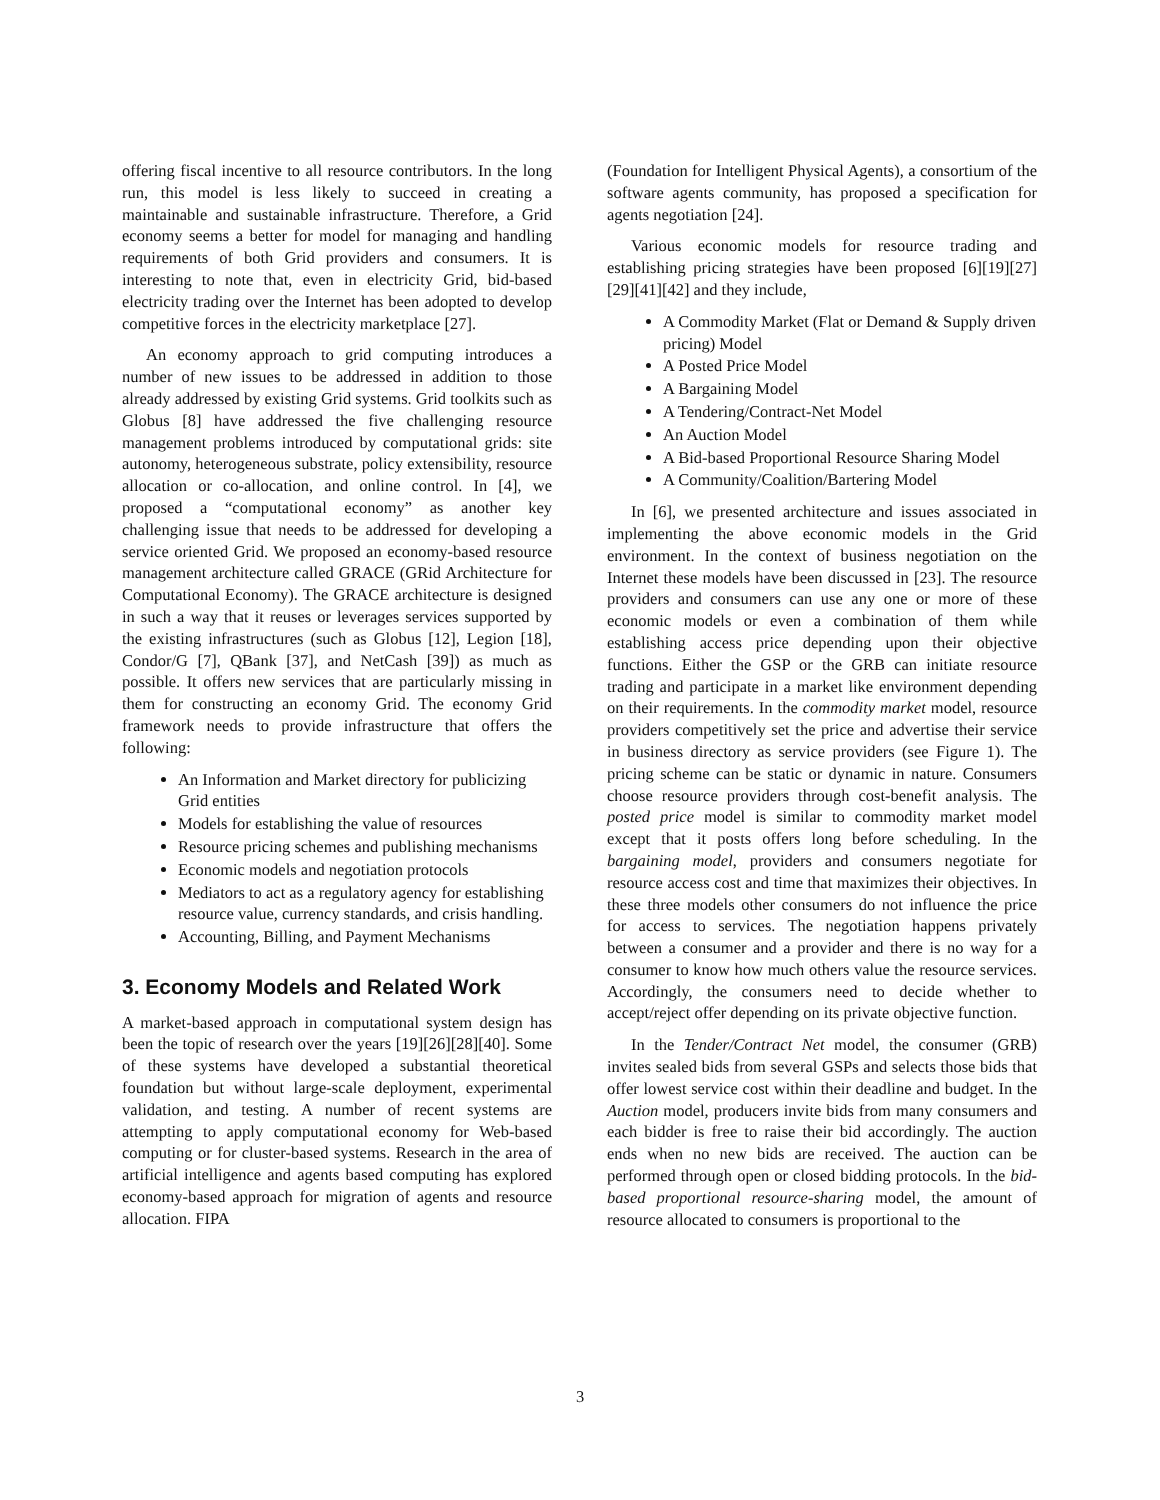offering fiscal incentive to all resource contributors. In the long run, this model is less likely to succeed in creating a maintainable and sustainable infrastructure. Therefore, a Grid economy seems a better for model for managing and handling requirements of both Grid providers and consumers. It is interesting to note that, even in electricity Grid, bid-based electricity trading over the Internet has been adopted to develop competitive forces in the electricity marketplace [27].
An economy approach to grid computing introduces a number of new issues to be addressed in addition to those already addressed by existing Grid systems. Grid toolkits such as Globus [8] have addressed the five challenging resource management problems introduced by computational grids: site autonomy, heterogeneous substrate, policy extensibility, resource allocation or co-allocation, and online control. In [4], we proposed a “computational economy” as another key challenging issue that needs to be addressed for developing a service oriented Grid. We proposed an economy-based resource management architecture called GRACE (GRid Architecture for Computational Economy). The GRACE architecture is designed in such a way that it reuses or leverages services supported by the existing infrastructures (such as Globus [12], Legion [18], Condor/G [7], QBank [37], and NetCash [39]) as much as possible. It offers new services that are particularly missing in them for constructing an economy Grid. The economy Grid framework needs to provide infrastructure that offers the following:
An Information and Market directory for publicizing Grid entities
Models for establishing the value of resources
Resource pricing schemes and publishing mechanisms
Economic models and negotiation protocols
Mediators to act as a regulatory agency for establishing resource value, currency standards, and crisis handling.
Accounting, Billing, and Payment Mechanisms
3. Economy Models and Related Work
A market-based approach in computational system design has been the topic of research over the years [19][26][28][40]. Some of these systems have developed a substantial theoretical foundation but without large-scale deployment, experimental validation, and testing. A number of recent systems are attempting to apply computational economy for Web-based computing or for cluster-based systems. Research in the area of artificial intelligence and agents based computing has explored economy-based approach for migration of agents and resource allocation. FIPA
(Foundation for Intelligent Physical Agents), a consortium of the software agents community, has proposed a specification for agents negotiation [24].
Various economic models for resource trading and establishing pricing strategies have been proposed [6][19][27][29][41][42] and they include,
A Commodity Market (Flat or Demand & Supply driven pricing) Model
A Posted Price Model
A Bargaining Model
A Tendering/Contract-Net Model
An Auction Model
A Bid-based Proportional Resource Sharing Model
A Community/Coalition/Bartering Model
In [6], we presented architecture and issues associated in implementing the above economic models in the Grid environment. In the context of business negotiation on the Internet these models have been discussed in [23]. The resource providers and consumers can use any one or more of these economic models or even a combination of them while establishing access price depending upon their objective functions. Either the GSP or the GRB can initiate resource trading and participate in a market like environment depending on their requirements. In the commodity market model, resource providers competitively set the price and advertise their service in business directory as service providers (see Figure 1). The pricing scheme can be static or dynamic in nature. Consumers choose resource providers through cost-benefit analysis. The posted price model is similar to commodity market model except that it posts offers long before scheduling. In the bargaining model, providers and consumers negotiate for resource access cost and time that maximizes their objectives. In these three models other consumers do not influence the price for access to services. The negotiation happens privately between a consumer and a provider and there is no way for a consumer to know how much others value the resource services. Accordingly, the consumers need to decide whether to accept/reject offer depending on its private objective function.
In the Tender/Contract Net model, the consumer (GRB) invites sealed bids from several GSPs and selects those bids that offer lowest service cost within their deadline and budget. In the Auction model, producers invite bids from many consumers and each bidder is free to raise their bid accordingly. The auction ends when no new bids are received. The auction can be performed through open or closed bidding protocols. In the bid-based proportional resource-sharing model, the amount of resource allocated to consumers is proportional to the
3